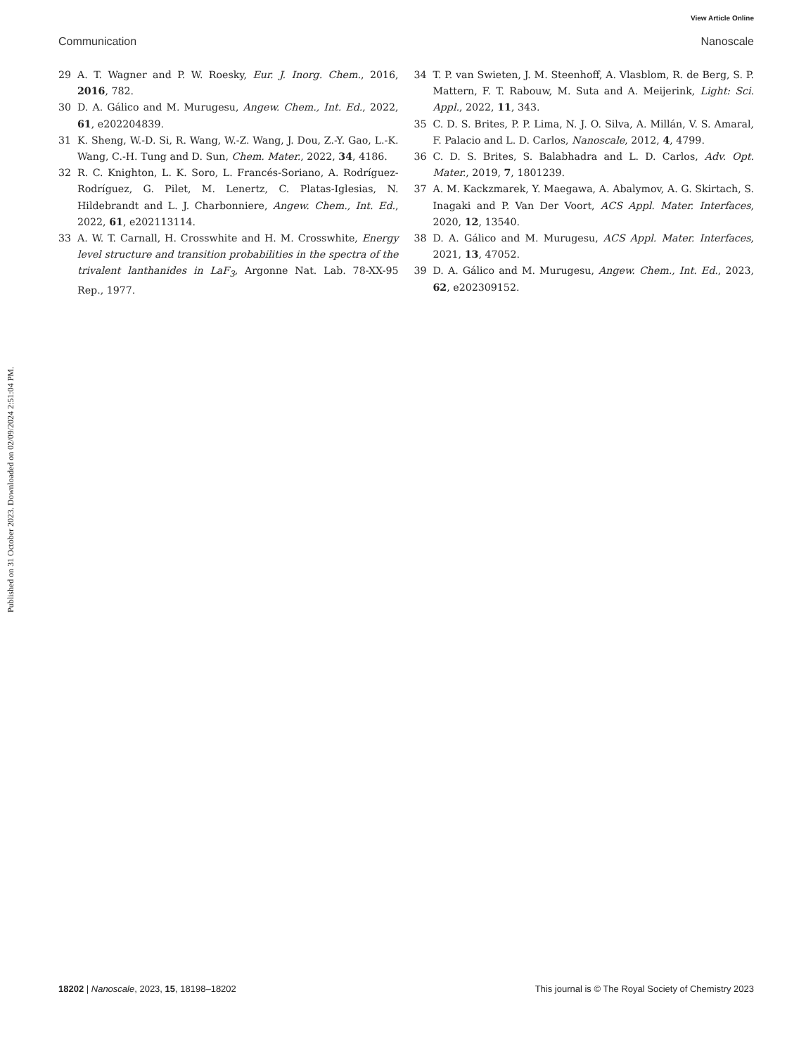View Article Online
Communication Nanoscale
Published on 31 October 2023. Downloaded on 02/09/2024 2:51:04 PM.
29 A. T. Wagner and P. W. Roesky, Eur. J. Inorg. Chem., 2016, 2016, 782.
30 D. A. Gálico and M. Murugesu, Angew. Chem., Int. Ed., 2022, 61, e202204839.
31 K. Sheng, W.-D. Si, R. Wang, W.-Z. Wang, J. Dou, Z.-Y. Gao, L.-K. Wang, C.-H. Tung and D. Sun, Chem. Mater., 2022, 34, 4186.
32 R. C. Knighton, L. K. Soro, L. Francés-Soriano, A. Rodríguez-Rodríguez, G. Pilet, M. Lenertz, C. Platas-Iglesias, N. Hildebrandt and L. J. Charbonniere, Angew. Chem., Int. Ed., 2022, 61, e202113114.
33 A. W. T. Carnall, H. Crosswhite and H. M. Crosswhite, Energy level structure and transition probabilities in the spectra of the trivalent lanthanides in LaF<sub>3</sub>, Argonne Nat. Lab. 78-XX-95 Rep., 1977.
34 T. P. van Swieten, J. M. Steenhoff, A. Vlasblom, R. de Berg, S. P. Mattern, F. T. Rabouw, M. Suta and A. Meijerink, Light: Sci. Appl., 2022, 11, 343.
35 C. D. S. Brites, P. P. Lima, N. J. O. Silva, A. Millán, V. S. Amaral, F. Palacio and L. D. Carlos, Nanoscale, 2012, 4, 4799.
36 C. D. S. Brites, S. Balabhadra and L. D. Carlos, Adv. Opt. Mater., 2019, 7, 1801239.
37 A. M. Kackzmarek, Y. Maegawa, A. Abalymov, A. G. Skirtach, S. Inagaki and P. Van Der Voort, ACS Appl. Mater. Interfaces, 2020, 12, 13540.
38 D. A. Gálico and M. Murugesu, ACS Appl. Mater. Interfaces, 2021, 13, 47052.
39 D. A. Gálico and M. Murugesu, Angew. Chem., Int. Ed., 2023, 62, e202309152.
18202 | Nanoscale, 2023, 15, 18198–18202 This journal is © The Royal Society of Chemistry 2023